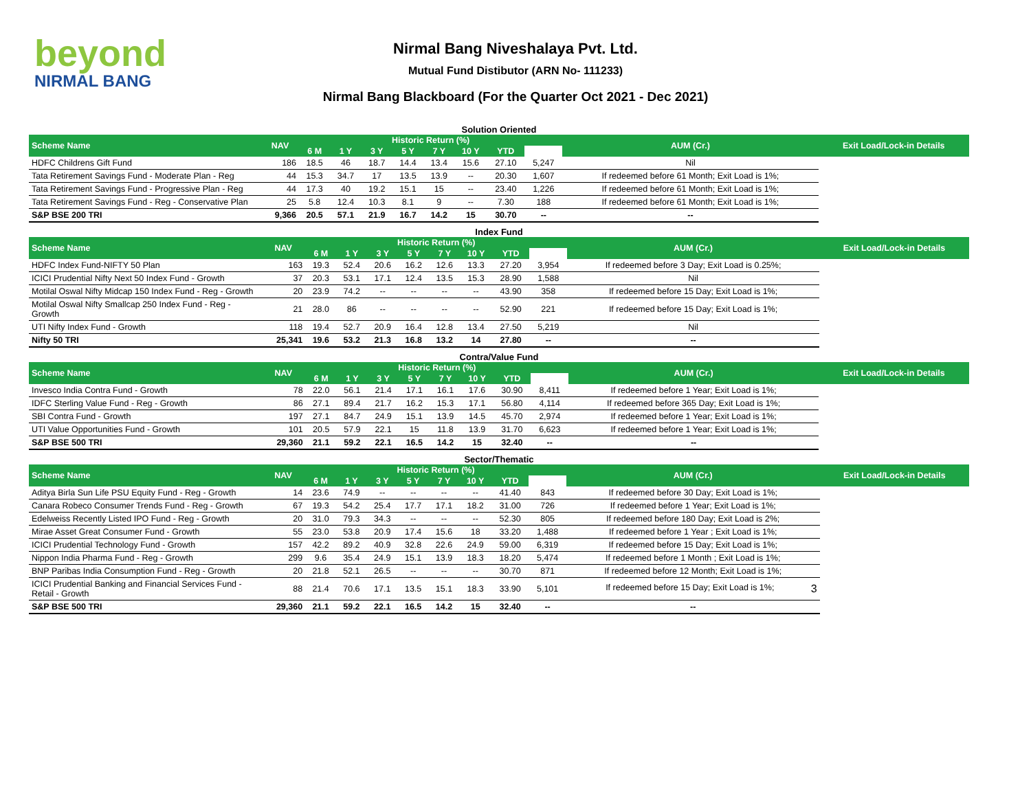beyond
NIRMAL BANG
Nirmal Bang Niveshalaya Pvt. Ltd.
Mutual Fund Distibutor (ARN No- 111233)
Nirmal Bang Blackboard (For the Quarter Oct 2021 - Dec 2021)
Solution Oriented
| Scheme Name | NAV | Historic Return (%) | | | | | | | | AUM (Cr.) | Exit Load/Lock-in Details |
| --- | --- | --- | --- | --- | --- | --- | --- | --- | --- | --- | --- |
| | | 6 M | 1 Y | 3 Y | 5 Y | 7 Y | 10 Y | YTD | | | |
| HDFC Childrens Gift Fund | 186 | 18.5 | 46 | 18.7 | 14.4 | 13.4 | 15.6 | 27.10 | 5,247 | Nil | |
| Tata Retirement Savings Fund - Moderate Plan - Reg | 44 | 15.3 | 34.7 | 17 | 13.5 | 13.9 | -- | 20.30 | 1,607 | If redeemed before 61 Month; Exit Load is 1%; | |
| Tata Retirement Savings Fund - Progressive Plan - Reg | 44 | 17.3 | 40 | 19.2 | 15.1 | 15 | -- | 23.40 | 1,226 | If redeemed before 61 Month; Exit Load is 1%; | |
| Tata Retirement Savings Fund - Reg - Conservative Plan | 25 | 5.8 | 12.4 | 10.3 | 8.1 | 9 | -- | 7.30 | 188 | If redeemed before 61 Month; Exit Load is 1%; | |
| S&P BSE 200 TRI | 9,366 | 20.5 | 57.1 | 21.9 | 16.7 | 14.2 | 15 | 30.70 | -- | -- | |
Index Fund
| Scheme Name | NAV | Historic Return (%) | | | | | | | | AUM (Cr.) | Exit Load/Lock-in Details |
| --- | --- | --- | --- | --- | --- | --- | --- | --- | --- | --- | --- |
| | | 6 M | 1 Y | 3 Y | 5 Y | 7 Y | 10 Y | YTD | | | |
| HDFC Index Fund-NIFTY 50 Plan | 163 | 19.3 | 52.4 | 20.6 | 16.2 | 12.6 | 13.3 | 27.20 | 3,954 | If redeemed before 3 Day; Exit Load is 0.25%; | |
| ICICI Prudential Nifty Next 50 Index Fund - Growth | 37 | 20.3 | 53.1 | 17.1 | 12.4 | 13.5 | 15.3 | 28.90 | 1,588 | Nil | |
| Motilal Oswal Nifty Midcap 150 Index Fund - Reg - Growth | 20 | 23.9 | 74.2 | -- | -- | -- | -- | 43.90 | 358 | If redeemed before 15 Day; Exit Load is 1%; | |
| Motilal Oswal Nifty Smallcap 250 Index Fund - Reg - Growth | 21 | 28.0 | 86 | -- | -- | -- | -- | 52.90 | 221 | If redeemed before 15 Day; Exit Load is 1%; | |
| UTI Nifty Index Fund - Growth | 118 | 19.4 | 52.7 | 20.9 | 16.4 | 12.8 | 13.4 | 27.50 | 5,219 | Nil | |
| Nifty 50 TRI | 25,341 | 19.6 | 53.2 | 21.3 | 16.8 | 13.2 | 14 | 27.80 | -- | -- | |
Contra/Value Fund
| Scheme Name | NAV | Historic Return (%) | | | | | | | | AUM (Cr.) | Exit Load/Lock-in Details |
| --- | --- | --- | --- | --- | --- | --- | --- | --- | --- | --- | --- |
| | | 6 M | 1 Y | 3 Y | 5 Y | 7 Y | 10 Y | YTD | | | |
| Invesco India Contra Fund - Growth | 78 | 22.0 | 56.1 | 21.4 | 17.1 | 16.1 | 17.6 | 30.90 | 8,411 | If redeemed before 1 Year; Exit Load is 1%; | |
| IDFC Sterling Value Fund - Reg - Growth | 86 | 27.1 | 89.4 | 21.7 | 16.2 | 15.3 | 17.1 | 56.80 | 4,114 | If redeemed before 365 Day; Exit Load is 1%; | |
| SBI Contra Fund - Growth | 197 | 27.1 | 84.7 | 24.9 | 15.1 | 13.9 | 14.5 | 45.70 | 2,974 | If redeemed before 1 Year; Exit Load is 1%; | |
| UTI Value Opportunities Fund - Growth | 101 | 20.5 | 57.9 | 22.1 | 15 | 11.8 | 13.9 | 31.70 | 6,623 | If redeemed before 1 Year; Exit Load is 1%; | |
| S&P BSE 500 TRI | 29,360 | 21.1 | 59.2 | 22.1 | 16.5 | 14.2 | 15 | 32.40 | -- | -- | |
Sector/Thematic
| Scheme Name | NAV | Historic Return (%) | | | | | | | | AUM (Cr.) | Exit Load/Lock-in Details |
| --- | --- | --- | --- | --- | --- | --- | --- | --- | --- | --- | --- |
| | | 6 M | 1 Y | 3 Y | 5 Y | 7 Y | 10 Y | YTD | | | |
| Aditya Birla Sun Life PSU Equity Fund - Reg - Growth | 14 | 23.6 | 74.9 | -- | -- | -- | -- | 41.40 | 843 | If redeemed before 30 Day; Exit Load is 1%; | |
| Canara Robeco Consumer Trends Fund - Reg - Growth | 67 | 19.3 | 54.2 | 25.4 | 17.7 | 17.1 | 18.2 | 31.00 | 726 | If redeemed before 1 Year; Exit Load is 1%; | |
| Edelweiss Recently Listed IPO Fund - Reg - Growth | 20 | 31.0 | 79.3 | 34.3 | -- | -- | -- | 52.30 | 805 | If redeemed before 180 Day; Exit Load is 2%; | |
| Mirae Asset Great Consumer Fund - Growth | 55 | 23.0 | 53.8 | 20.9 | 17.4 | 15.6 | 18 | 33.20 | 1,488 | If redeemed before 1 Year ; Exit Load is 1%; | |
| ICICI Prudential Technology Fund - Growth | 157 | 42.2 | 89.2 | 40.9 | 32.8 | 22.6 | 24.9 | 59.00 | 6,319 | If redeemed before 15 Day; Exit Load is 1%; | |
| Nippon India Pharma Fund - Reg - Growth | 299 | 9.6 | 35.4 | 24.9 | 15.1 | 13.9 | 18.3 | 18.20 | 5,474 | If redeemed before 1 Month ; Exit Load is 1%; | |
| BNP Paribas India Consumption Fund - Reg - Growth | 20 | 21.8 | 52.1 | 26.5 | -- | -- | -- | 30.70 | 871 | If redeemed before 12 Month; Exit Load is 1%; | |
| ICICI Prudential Banking and Financial Services Fund - Retail - Growth | 88 | 21.4 | 70.6 | 17.1 | 13.5 | 15.1 | 18.3 | 33.90 | 5,101 | If redeemed before 15 Day; Exit Load is 1%; 3 | |
| S&P BSE 500 TRI | 29,360 | 21.1 | 59.2 | 22.1 | 16.5 | 14.2 | 15 | 32.40 | -- | -- | |